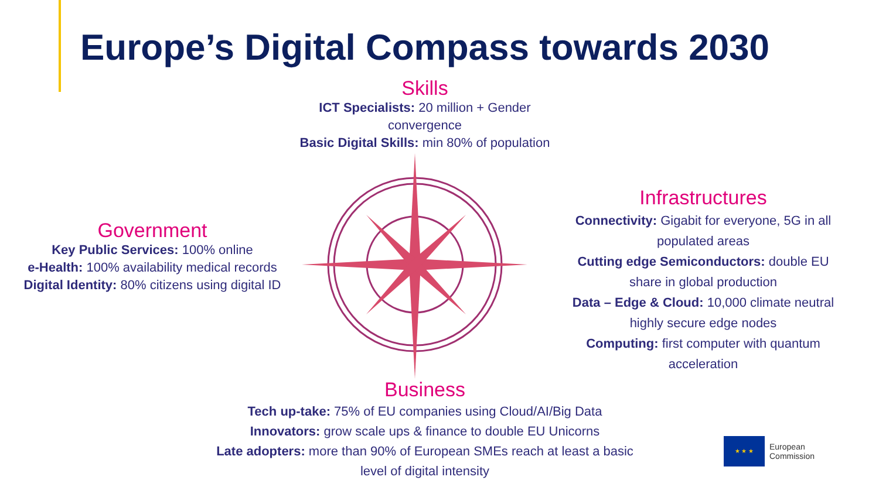Europe’s Digital Compass towards 2030
Skills
ICT Specialists: 20 million + Gender convergence
Basic Digital Skills: min 80% of population
Government
Key Public Services: 100% online
e-Health: 100% availability medical records
Digital Identity: 80% citizens using digital ID
Infrastructures
Connectivity: Gigabit for everyone, 5G in all populated areas
Cutting edge Semiconductors: double EU share in global production
Data – Edge & Cloud: 10,000 climate neutral highly secure edge nodes
Computing: first computer with quantum acceleration
Business
Tech up-take: 75% of EU companies using Cloud/AI/Big Data
Innovators: grow scale ups & finance to double EU Unicorns
Late adopters: more than 90% of European SMEs reach at least a basic level of digital intensity
★ ★ ★
European
Commission